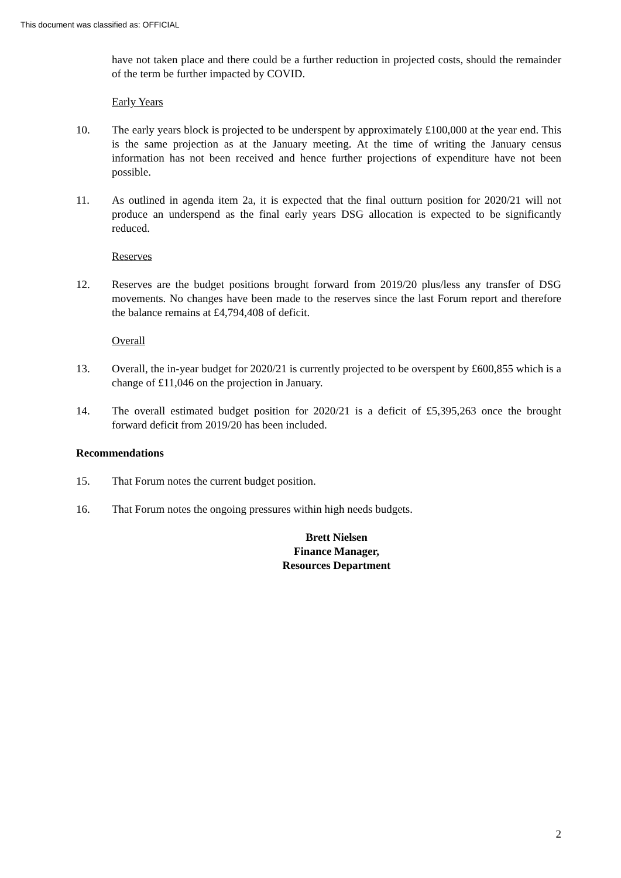This document was classified as: OFFICIAL
have not taken place and there could be a further reduction in projected costs, should the remainder of the term be further impacted by COVID.
Early Years
10. The early years block is projected to be underspent by approximately £100,000 at the year end. This is the same projection as at the January meeting. At the time of writing the January census information has not been received and hence further projections of expenditure have not been possible.
11. As outlined in agenda item 2a, it is expected that the final outturn position for 2020/21 will not produce an underspend as the final early years DSG allocation is expected to be significantly reduced.
Reserves
12. Reserves are the budget positions brought forward from 2019/20 plus/less any transfer of DSG movements. No changes have been made to the reserves since the last Forum report and therefore the balance remains at £4,794,408 of deficit.
Overall
13. Overall, the in-year budget for 2020/21 is currently projected to be overspent by £600,855 which is a change of £11,046 on the projection in January.
14. The overall estimated budget position for 2020/21 is a deficit of £5,395,263 once the brought forward deficit from 2019/20 has been included.
Recommendations
15. That Forum notes the current budget position.
16. That Forum notes the ongoing pressures within high needs budgets.
Brett Nielsen
Finance Manager,
Resources Department
2